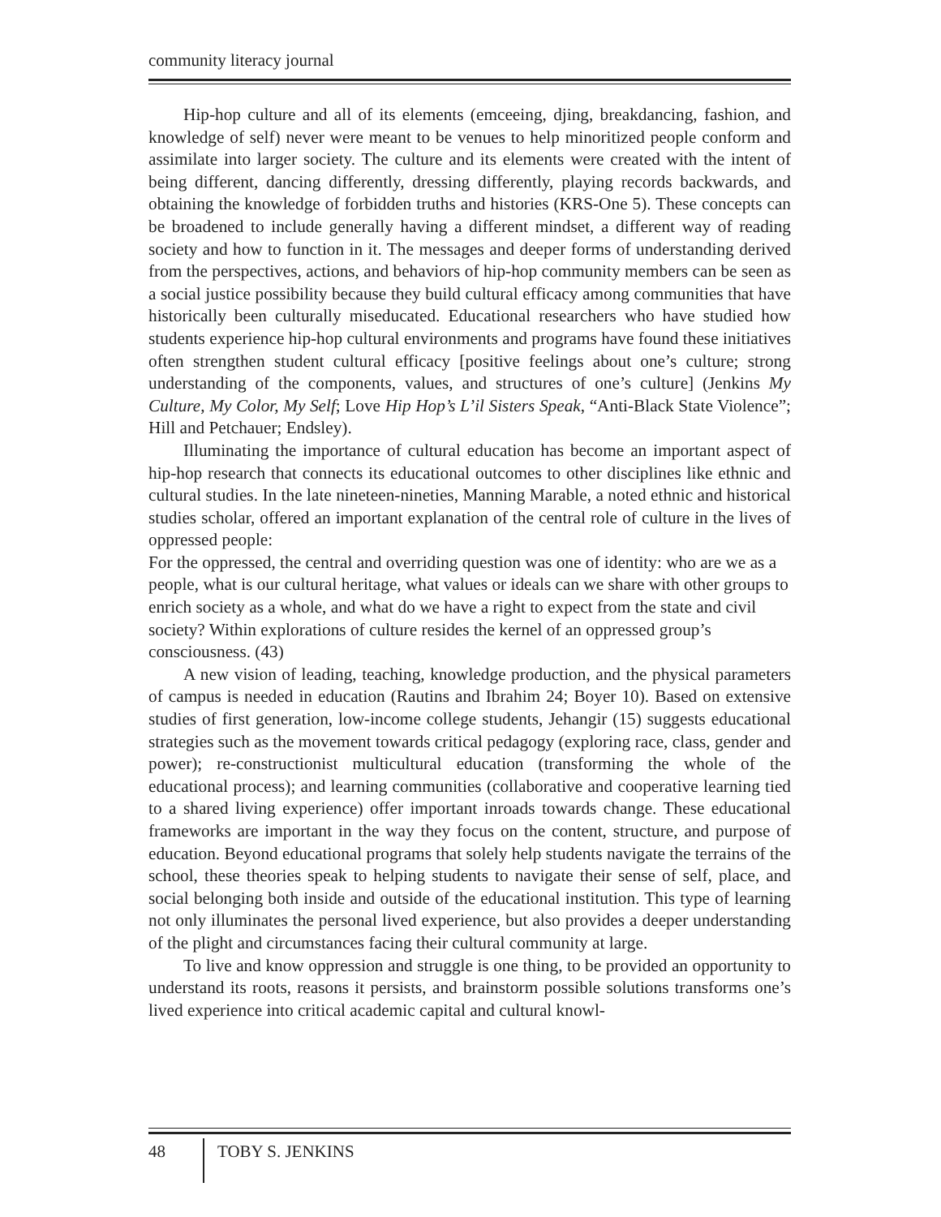community literacy journal
Hip-hop culture and all of its elements (emceeing, djing, breakdancing, fashion, and knowledge of self) never were meant to be venues to help minoritized people conform and assimilate into larger society. The culture and its elements were created with the intent of being different, dancing differently, dressing differently, playing records backwards, and obtaining the knowledge of forbidden truths and histories (KRS-One 5). These concepts can be broadened to include generally having a different mindset, a different way of reading society and how to function in it. The messages and deeper forms of understanding derived from the perspectives, actions, and behaviors of hip-hop community members can be seen as a social justice possibility because they build cultural efficacy among communities that have historically been culturally miseducated. Educational researchers who have studied how students experience hip-hop cultural environments and programs have found these initiatives often strengthen student cultural efficacy [positive feelings about one’s culture; strong understanding of the components, values, and structures of one’s culture] (Jenkins My Culture, My Color, My Self; Love Hip Hop’s L’il Sisters Speak, “Anti-Black State Violence”; Hill and Petchauer; Endsley).
Illuminating the importance of cultural education has become an important aspect of hip-hop research that connects its educational outcomes to other disciplines like ethnic and cultural studies. In the late nineteen-nineties, Manning Marable, a noted ethnic and historical studies scholar, offered an important explanation of the central role of culture in the lives of oppressed people:
For the oppressed, the central and overriding question was one of identity: who are we as a people, what is our cultural heritage, what values or ideals can we share with other groups to enrich society as a whole, and what do we have a right to expect from the state and civil society? Within explorations of culture resides the kernel of an oppressed group’s consciousness. (43)
A new vision of leading, teaching, knowledge production, and the physical parameters of campus is needed in education (Rautins and Ibrahim 24; Boyer 10). Based on extensive studies of first generation, low-income college students, Jehangir (15) suggests educational strategies such as the movement towards critical pedagogy (exploring race, class, gender and power); re-constructionist multicultural education (transforming the whole of the educational process); and learning communities (collaborative and cooperative learning tied to a shared living experience) offer important inroads towards change. These educational frameworks are important in the way they focus on the content, structure, and purpose of education. Beyond educational programs that solely help students navigate the terrains of the school, these theories speak to helping students to navigate their sense of self, place, and social belonging both inside and outside of the educational institution. This type of learning not only illuminates the personal lived experience, but also provides a deeper understanding of the plight and circumstances facing their cultural community at large.
To live and know oppression and struggle is one thing, to be provided an opportunity to understand its roots, reasons it persists, and brainstorm possible solutions transforms one’s lived experience into critical academic capital and cultural knowl-
48 TOBY S. JENKINS